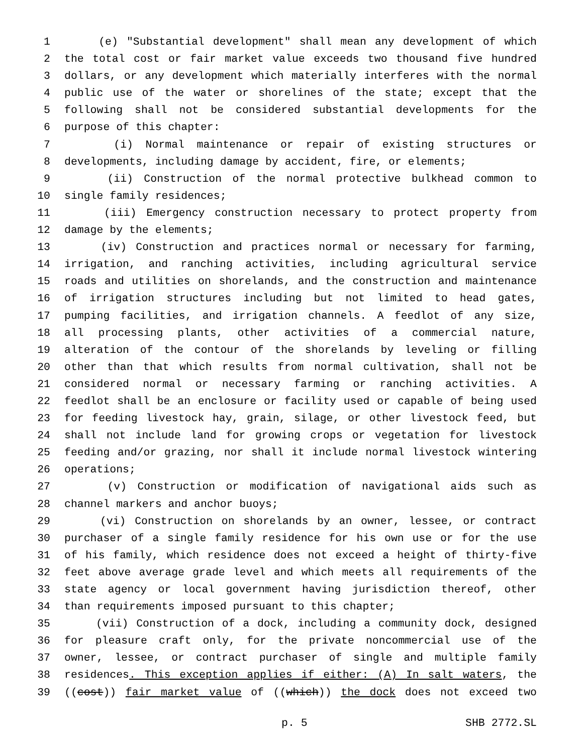1 (e) "Substantial development" shall mean any development of which
2 the total cost or fair market value exceeds two thousand five hundred
3 dollars, or any development which materially interferes with the normal
4 public use of the water or shorelines of the state; except that the
5 following shall not be considered substantial developments for the
6 purpose of this chapter:
7 (i) Normal maintenance or repair of existing structures or
8 developments, including damage by accident, fire, or elements;
9 (ii) Construction of the normal protective bulkhead common to
10 single family residences;
11 (iii) Emergency construction necessary to protect property from
12 damage by the elements;
13 (iv) Construction and practices normal or necessary for farming,
14 irrigation, and ranching activities, including agricultural service
15 roads and utilities on shorelands, and the construction and maintenance
16 of irrigation structures including but not limited to head gates,
17 pumping facilities, and irrigation channels. A feedlot of any size,
18 all processing plants, other activities of a commercial nature,
19 alteration of the contour of the shorelands by leveling or filling
20 other than that which results from normal cultivation, shall not be
21 considered normal or necessary farming or ranching activities. A
22 feedlot shall be an enclosure or facility used or capable of being used
23 for feeding livestock hay, grain, silage, or other livestock feed, but
24 shall not include land for growing crops or vegetation for livestock
25 feeding and/or grazing, nor shall it include normal livestock wintering
26 operations;
27 (v) Construction or modification of navigational aids such as
28 channel markers and anchor buoys;
29 (vi) Construction on shorelands by an owner, lessee, or contract
30 purchaser of a single family residence for his own use or for the use
31 of his family, which residence does not exceed a height of thirty-five
32 feet above average grade level and which meets all requirements of the
33 state agency or local government having jurisdiction thereof, other
34 than requirements imposed pursuant to this chapter;
35 (vii) Construction of a dock, including a community dock, designed
36 for pleasure craft only, for the private noncommercial use of the
37 owner, lessee, or contract purchaser of single and multiple family
38 residences. This exception applies if either: (A) In salt waters, the
39 ((cost)) fair market value of ((which)) the dock does not exceed two
p. 5 SHB 2772.SL